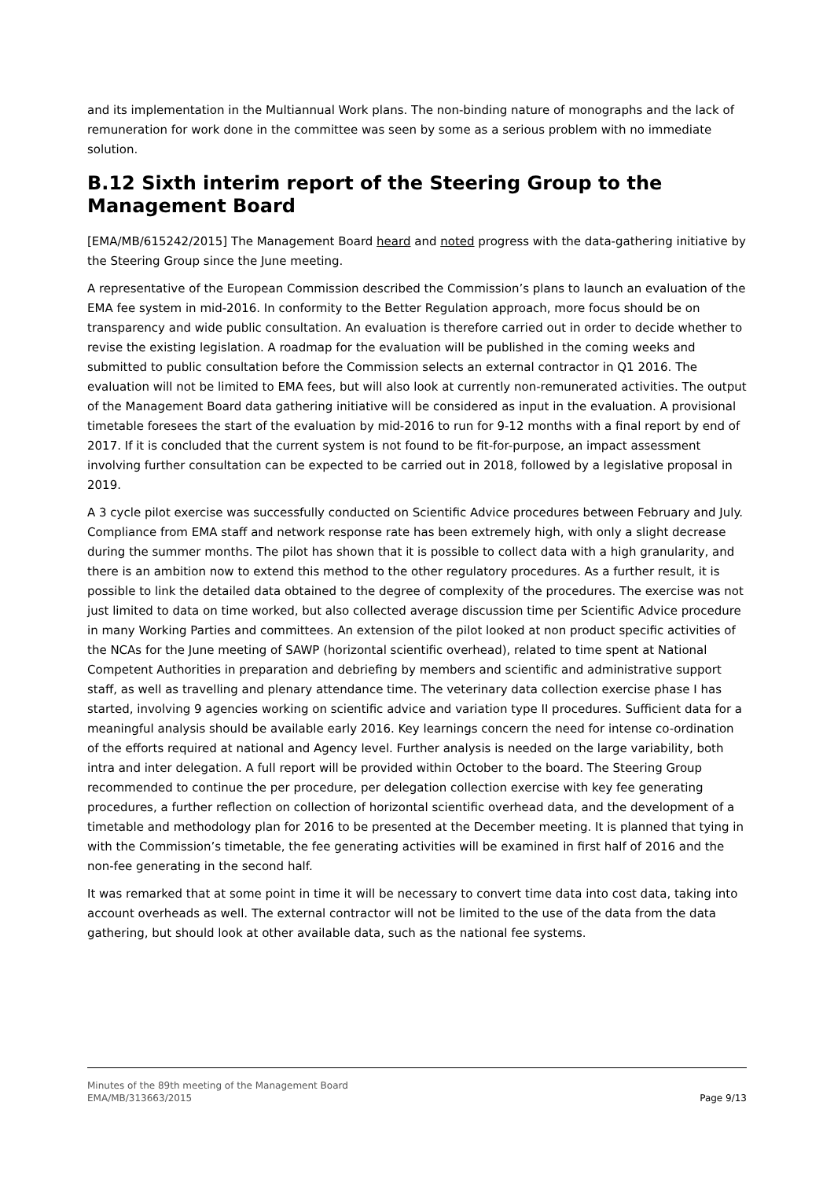and its implementation in the Multiannual Work plans. The non-binding nature of monographs and the lack of remuneration for work done in the committee was seen by some as a serious problem with no immediate solution.
B.12 Sixth interim report of the Steering Group to the Management Board
[EMA/MB/615242/2015] The Management Board heard and noted progress with the data-gathering initiative by the Steering Group since the June meeting.
A representative of the European Commission described the Commission’s plans to launch an evaluation of the EMA fee system in mid-2016. In conformity to the Better Regulation approach, more focus should be on transparency and wide public consultation. An evaluation is therefore carried out in order to decide whether to revise the existing legislation. A roadmap for the evaluation will be published in the coming weeks and submitted to public consultation before the Commission selects an external contractor in Q1 2016. The evaluation will not be limited to EMA fees, but will also look at currently non-remunerated activities. The output of the Management Board data gathering initiative will be considered as input in the evaluation. A provisional timetable foresees the start of the evaluation by mid-2016 to run for 9-12 months with a final report by end of 2017. If it is concluded that the current system is not found to be fit-for-purpose, an impact assessment involving further consultation can be expected to be carried out in 2018, followed by a legislative proposal in 2019.
A 3 cycle pilot exercise was successfully conducted on Scientific Advice procedures between February and July. Compliance from EMA staff and network response rate has been extremely high, with only a slight decrease during the summer months. The pilot has shown that it is possible to collect data with a high granularity, and there is an ambition now to extend this method to the other regulatory procedures. As a further result, it is possible to link the detailed data obtained to the degree of complexity of the procedures. The exercise was not just limited to data on time worked, but also collected average discussion time per Scientific Advice procedure in many Working Parties and committees. An extension of the pilot looked at non product specific activities of the NCAs for the June meeting of SAWP (horizontal scientific overhead), related to time spent at National Competent Authorities in preparation and debriefing by members and scientific and administrative support staff, as well as travelling and plenary attendance time. The veterinary data collection exercise phase I has started, involving 9 agencies working on scientific advice and variation type II procedures. Sufficient data for a meaningful analysis should be available early 2016. Key learnings concern the need for intense co-ordination of the efforts required at national and Agency level. Further analysis is needed on the large variability, both intra and inter delegation. A full report will be provided within October to the board. The Steering Group recommended to continue the per procedure, per delegation collection exercise with key fee generating procedures, a further reflection on collection of horizontal scientific overhead data, and the development of a timetable and methodology plan for 2016 to be presented at the December meeting. It is planned that tying in with the Commission’s timetable, the fee generating activities will be examined in first half of 2016 and the non-fee generating in the second half.
It was remarked that at some point in time it will be necessary to convert time data into cost data, taking into account overheads as well. The external contractor will not be limited to the use of the data from the data gathering, but should look at other available data, such as the national fee systems.
Minutes of the 89th meeting of the Management Board
EMA/MB/313663/2015 Page 9/13